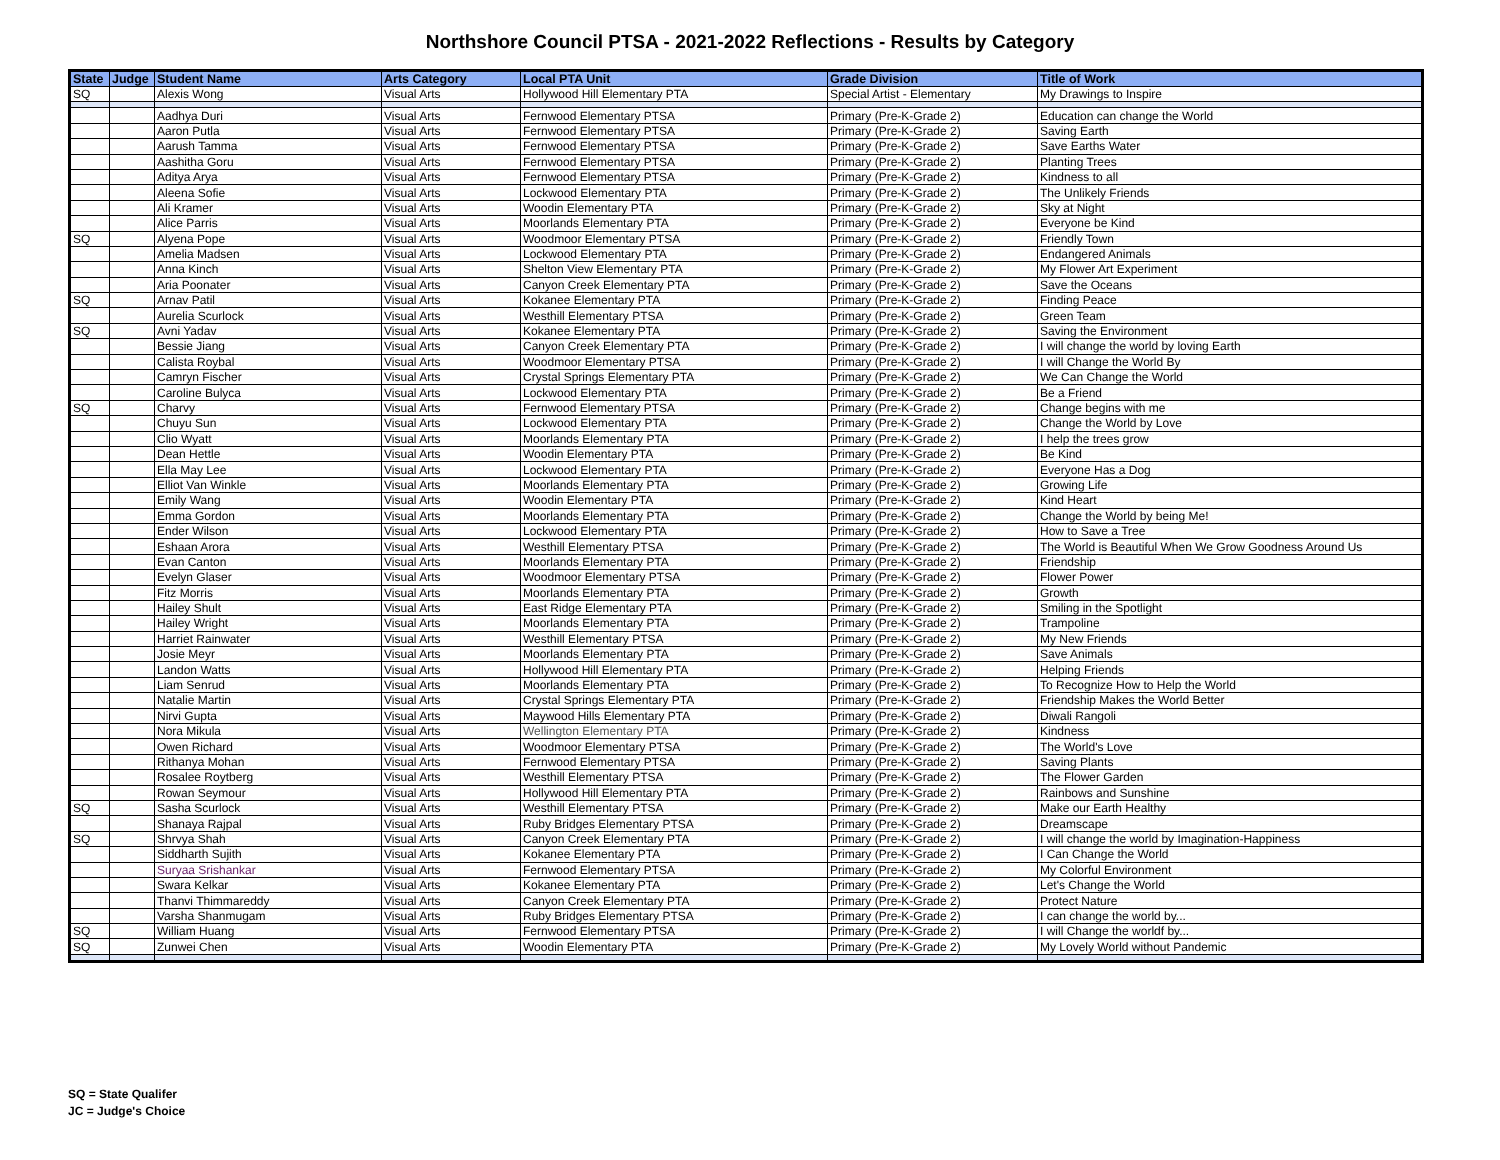Northshore Council PTSA - 2021-2022 Reflections - Results by Category
| State | Judge | Student Name | Arts Category | Local PTA Unit | Grade Division | Title of Work |
| --- | --- | --- | --- | --- | --- | --- |
| SQ | | Alexis Wong | Visual Arts | Hollywood Hill Elementary PTA | Special Artist - Elementary | My Drawings to Inspire |
| | | Aadhya Duri | Visual Arts | Fernwood Elementary PTSA | Primary (Pre-K-Grade 2) | Education can change the World |
| | | Aaron Putla | Visual Arts | Fernwood Elementary PTSA | Primary (Pre-K-Grade 2) | Saving Earth |
| | | Aarush Tamma | Visual Arts | Fernwood Elementary PTSA | Primary (Pre-K-Grade 2) | Save Earths Water |
| | | Aashitha Goru | Visual Arts | Fernwood Elementary PTSA | Primary (Pre-K-Grade 2) | Planting Trees |
| | | Aditya Arya | Visual Arts | Fernwood Elementary PTSA | Primary (Pre-K-Grade 2) | Kindness to all |
| | | Aleena Sofie | Visual Arts | Lockwood Elementary PTA | Primary (Pre-K-Grade 2) | The Unlikely Friends |
| | | Ali Kramer | Visual Arts | Woodin Elementary PTA | Primary (Pre-K-Grade 2) | Sky at Night |
| | | Alice Parris | Visual Arts | Moorlands Elementary PTA | Primary (Pre-K-Grade 2) | Everyone be Kind |
| SQ | | Alyena Pope | Visual Arts | Woodmoor Elementary PTSA | Primary (Pre-K-Grade 2) | Friendly Town |
| | | Amelia Madsen | Visual Arts | Lockwood Elementary PTA | Primary (Pre-K-Grade 2) | Endangered Animals |
| | | Anna Kinch | Visual Arts | Shelton View Elementary PTA | Primary (Pre-K-Grade 2) | My Flower Art Experiment |
| | | Aria Poonater | Visual Arts | Canyon Creek Elementary PTA | Primary (Pre-K-Grade 2) | Save the Oceans |
| SQ | | Arnav Patil | Visual Arts | Kokanee Elementary PTA | Primary (Pre-K-Grade 2) | Finding Peace |
| | | Aurelia Scurlock | Visual Arts | Westhill Elementary PTSA | Primary (Pre-K-Grade 2) | Green Team |
| SQ | | Avni Yadav | Visual Arts | Kokanee Elementary PTA | Primary (Pre-K-Grade 2) | Saving the Environment |
| | | Bessie Jiang | Visual Arts | Canyon Creek Elementary PTA | Primary (Pre-K-Grade 2) | I will change the world by loving Earth |
| | | Calista Roybal | Visual Arts | Woodmoor Elementary PTSA | Primary (Pre-K-Grade 2) | I will Change the World By |
| | | Camryn Fischer | Visual Arts | Crystal Springs Elementary PTA | Primary (Pre-K-Grade 2) | We Can Change the World |
| | | Caroline Bulyca | Visual Arts | Lockwood Elementary PTA | Primary (Pre-K-Grade 2) | Be a Friend |
| SQ | | Charvy | Visual Arts | Fernwood Elementary PTSA | Primary (Pre-K-Grade 2) | Change begins with me |
| | | Chuyu Sun | Visual Arts | Lockwood Elementary PTA | Primary (Pre-K-Grade 2) | Change the World by Love |
| | | Clio Wyatt | Visual Arts | Moorlands Elementary PTA | Primary (Pre-K-Grade 2) | I help the trees grow |
| | | Dean Hettle | Visual Arts | Woodin Elementary PTA | Primary (Pre-K-Grade 2) | Be Kind |
| | | Ella May Lee | Visual Arts | Lockwood Elementary PTA | Primary (Pre-K-Grade 2) | Everyone Has a Dog |
| | | Elliot Van Winkle | Visual Arts | Moorlands Elementary PTA | Primary (Pre-K-Grade 2) | Growing Life |
| | | Emily Wang | Visual Arts | Woodin Elementary PTA | Primary (Pre-K-Grade 2) | Kind Heart |
| | | Emma Gordon | Visual Arts | Moorlands Elementary PTA | Primary (Pre-K-Grade 2) | Change the World by being Me! |
| | | Ender Wilson | Visual Arts | Lockwood Elementary PTA | Primary (Pre-K-Grade 2) | How to Save a Tree |
| | | Eshaan Arora | Visual Arts | Westhill Elementary PTSA | Primary (Pre-K-Grade 2) | The World is Beautiful When We Grow Goodness Around Us |
| | | Evan Canton | Visual Arts | Moorlands Elementary PTA | Primary (Pre-K-Grade 2) | Friendship |
| | | Evelyn Glaser | Visual Arts | Woodmoor Elementary PTSA | Primary (Pre-K-Grade 2) | Flower Power |
| | | Fitz Morris | Visual Arts | Moorlands Elementary PTA | Primary (Pre-K-Grade 2) | Growth |
| | | Hailey Shult | Visual Arts | East Ridge Elementary PTA | Primary (Pre-K-Grade 2) | Smiling in the Spotlight |
| | | Hailey Wright | Visual Arts | Moorlands Elementary PTA | Primary (Pre-K-Grade 2) | Trampoline |
| | | Harriet Rainwater | Visual Arts | Westhill Elementary PTSA | Primary (Pre-K-Grade 2) | My New Friends |
| | | Josie Meyr | Visual Arts | Moorlands Elementary PTA | Primary (Pre-K-Grade 2) | Save Animals |
| | | Landon Watts | Visual Arts | Hollywood Hill Elementary PTA | Primary (Pre-K-Grade 2) | Helping Friends |
| | | Liam Senrud | Visual Arts | Moorlands Elementary PTA | Primary (Pre-K-Grade 2) | To Recognize How to Help the World |
| | | Natalie Martin | Visual Arts | Crystal Springs Elementary PTA | Primary (Pre-K-Grade 2) | Friendship Makes the World Better |
| | | Nirvi Gupta | Visual Arts | Maywood Hills Elementary PTA | Primary (Pre-K-Grade 2) | Diwali Rangoli |
| | | Nora Mikula | Visual Arts | Wellington Elementary PTA | Primary (Pre-K-Grade 2) | Kindness |
| | | Owen Richard | Visual Arts | Woodmoor Elementary PTSA | Primary (Pre-K-Grade 2) | The World's Love |
| | | Rithanya Mohan | Visual Arts | Fernwood Elementary PTSA | Primary (Pre-K-Grade 2) | Saving Plants |
| | | Rosalee Roytberg | Visual Arts | Westhill Elementary PTSA | Primary (Pre-K-Grade 2) | The Flower Garden |
| | | Rowan Seymour | Visual Arts | Hollywood Hill Elementary PTA | Primary (Pre-K-Grade 2) | Rainbows and Sunshine |
| SQ | | Sasha Scurlock | Visual Arts | Westhill Elementary PTSA | Primary (Pre-K-Grade 2) | Make our Earth Healthy |
| | | Shanaya Rajpal | Visual Arts | Ruby Bridges Elementary PTSA | Primary (Pre-K-Grade 2) | Dreamscape |
| SQ | | Shrvya Shah | Visual Arts | Canyon Creek Elementary PTA | Primary (Pre-K-Grade 2) | I will change the world by Imagination-Happiness |
| | | Siddharth Sujith | Visual Arts | Kokanee Elementary PTA | Primary (Pre-K-Grade 2) | I Can Change the World |
| | | Suryaa Srishankar | Visual Arts | Fernwood Elementary PTSA | Primary (Pre-K-Grade 2) | My Colorful Environment |
| | | Swara Kelkar | Visual Arts | Kokanee Elementary PTA | Primary (Pre-K-Grade 2) | Let's Change the World |
| | | Thanvi Thimmareddy | Visual Arts | Canyon Creek Elementary PTA | Primary (Pre-K-Grade 2) | Protect Nature |
| | | Varsha Shanmugam | Visual Arts | Ruby Bridges Elementary PTSA | Primary (Pre-K-Grade 2) | I can change the world by... |
| SQ | | William Huang | Visual Arts | Fernwood Elementary PTSA | Primary (Pre-K-Grade 2) | I will Change the worldf by... |
| SQ | | Zunwei Chen | Visual Arts | Woodin Elementary PTA | Primary (Pre-K-Grade 2) | My Lovely World without Pandemic |
SQ = State Qualifer
JC = Judge's Choice